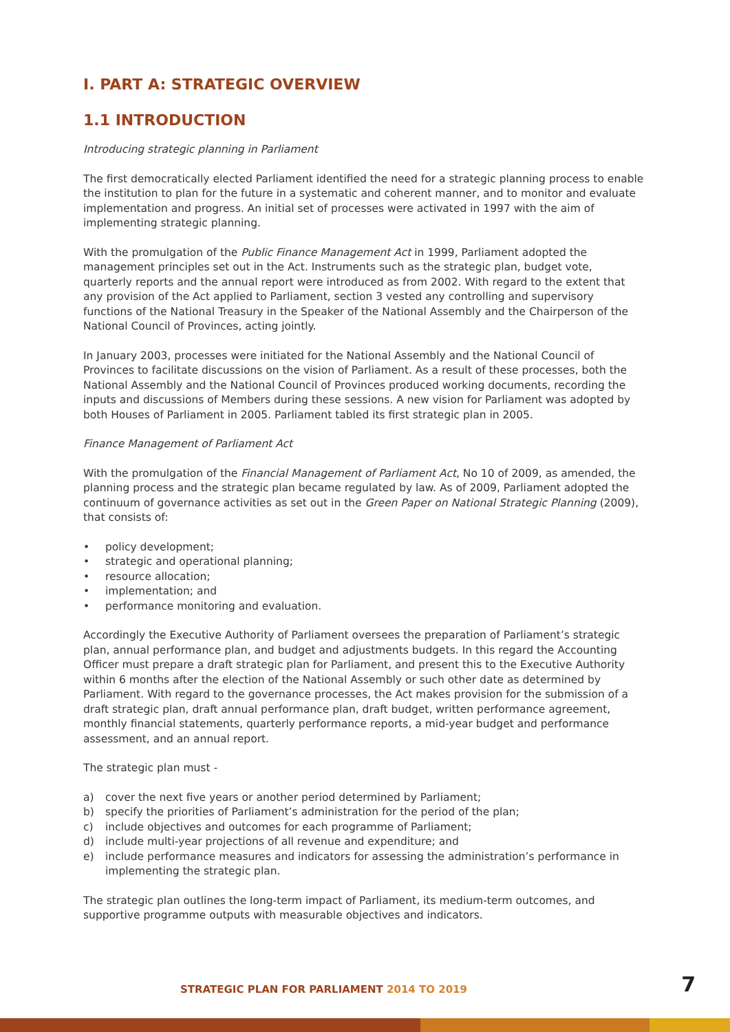I. PART A: STRATEGIC OVERVIEW
1.1 INTRODUCTION
Introducing strategic planning in Parliament
The first democratically elected Parliament identified the need for a strategic planning process to enable the institution to plan for the future in a systematic and coherent manner, and to monitor and evaluate implementation and progress. An initial set of processes were activated in 1997 with the aim of implementing strategic planning.
With the promulgation of the Public Finance Management Act in 1999, Parliament adopted the management principles set out in the Act. Instruments such as the strategic plan, budget vote, quarterly reports and the annual report were introduced as from 2002. With regard to the extent that any provision of the Act applied to Parliament, section 3 vested any controlling and supervisory functions of the National Treasury in the Speaker of the National Assembly and the Chairperson of the National Council of Provinces, acting jointly.
In January 2003, processes were initiated for the National Assembly and the National Council of Provinces to facilitate discussions on the vision of Parliament. As a result of these processes, both the National Assembly and the National Council of Provinces produced working documents, recording the inputs and discussions of Members during these sessions. A new vision for Parliament was adopted by both Houses of Parliament in 2005. Parliament tabled its first strategic plan in 2005.
Finance Management of Parliament Act
With the promulgation of the Financial Management of Parliament Act, No 10 of 2009, as amended, the planning process and the strategic plan became regulated by law. As of 2009, Parliament adopted the continuum of governance activities as set out in the Green Paper on National Strategic Planning (2009), that consists of:
• policy development;
• strategic and operational planning;
• resource allocation;
• implementation; and
• performance monitoring and evaluation.
Accordingly the Executive Authority of Parliament oversees the preparation of Parliament’s strategic plan, annual performance plan, and budget and adjustments budgets. In this regard the Accounting Officer must prepare a draft strategic plan for Parliament, and present this to the Executive Authority within 6 months after the election of the National Assembly or such other date as determined by Parliament. With regard to the governance processes, the Act makes provision for the submission of a draft strategic plan, draft annual performance plan, draft budget, written performance agreement, monthly financial statements, quarterly performance reports, a mid-year budget and performance assessment, and an annual report.
The strategic plan must -
a) cover the next five years or another period determined by Parliament;
b) specify the priorities of Parliament’s administration for the period of the plan;
c) include objectives and outcomes for each programme of Parliament;
d) include multi-year projections of all revenue and expenditure; and
e) include performance measures and indicators for assessing the administration’s performance in implementing the strategic plan.
The strategic plan outlines the long-term impact of Parliament, its medium-term outcomes, and supportive programme outputs with measurable objectives and indicators.
STRATEGIC PLAN FOR PARLIAMENT 2014 TO 2019 7